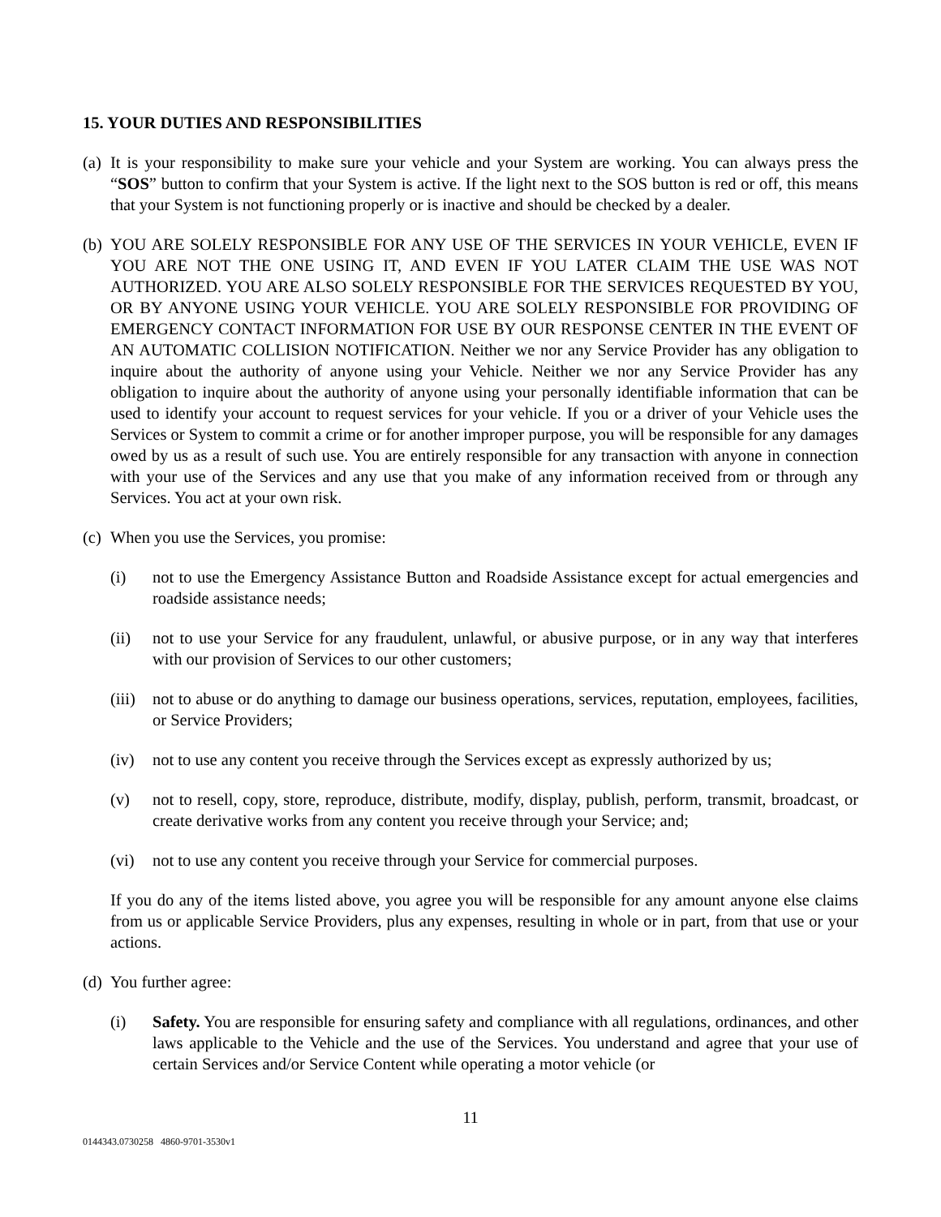15. YOUR DUTIES AND RESPONSIBILITIES
(a)
It is your responsibility to make sure your vehicle and your System are working. You can always press the “SOS” button to confirm that your System is active. If the light next to the SOS button is red or off, this means that your System is not functioning properly or is inactive and should be checked by a dealer.
(b)
YOU ARE SOLELY RESPONSIBLE FOR ANY USE OF THE SERVICES IN YOUR VEHICLE, EVEN IF YOU ARE NOT THE ONE USING IT, AND EVEN IF YOU LATER CLAIM THE USE WAS NOT AUTHORIZED. YOU ARE ALSO SOLELY RESPONSIBLE FOR THE SERVICES REQUESTED BY YOU, OR BY ANYONE USING YOUR VEHICLE. YOU ARE SOLELY RESPONSIBLE FOR PROVIDING OF EMERGENCY CONTACT INFORMATION FOR USE BY OUR RESPONSE CENTER IN THE EVENT OF AN AUTOMATIC COLLISION NOTIFICATION. Neither we nor any Service Provider has any obligation to inquire about the authority of anyone using your Vehicle. Neither we nor any Service Provider has any obligation to inquire about the authority of anyone using your personally identifiable information that can be used to identify your account to request services for your vehicle. If you or a driver of your Vehicle uses the Services or System to commit a crime or for another improper purpose, you will be responsible for any damages owed by us as a result of such use. You are entirely responsible for any transaction with anyone in connection with your use of the Services and any use that you make of any information received from or through any Services. You act at your own risk.
(c)
When you use the Services, you promise:
(i) not to use the Emergency Assistance Button and Roadside Assistance except for actual emergencies and roadside assistance needs;
(ii) not to use your Service for any fraudulent, unlawful, or abusive purpose, or in any way that interferes with our provision of Services to our other customers;
(iii)
not to abuse or do anything to damage our business operations, services, reputation, employees, facilities, or Service Providers;
(iv) not to use any content you receive through the Services except as expressly authorized by us;
(v) not to resell, copy, store, reproduce, distribute, modify, display, publish, perform, transmit, broadcast, or create derivative works from any content you receive through your Service; and;
(vi) not to use any content you receive through your Service for commercial purposes.
If you do any of the items listed above, you agree you will be responsible for any amount anyone else claims from us or applicable Service Providers, plus any expenses, resulting in whole or in part, from that use or your actions.
(d)
You further agree:
(i) Safety. You are responsible for ensuring safety and compliance with all regulations, ordinances, and other laws applicable to the Vehicle and the use of the Services. You understand and agree that your use of certain Services and/or Service Content while operating a motor vehicle (or
11
0144343.0730258 4860-9701-3530v1